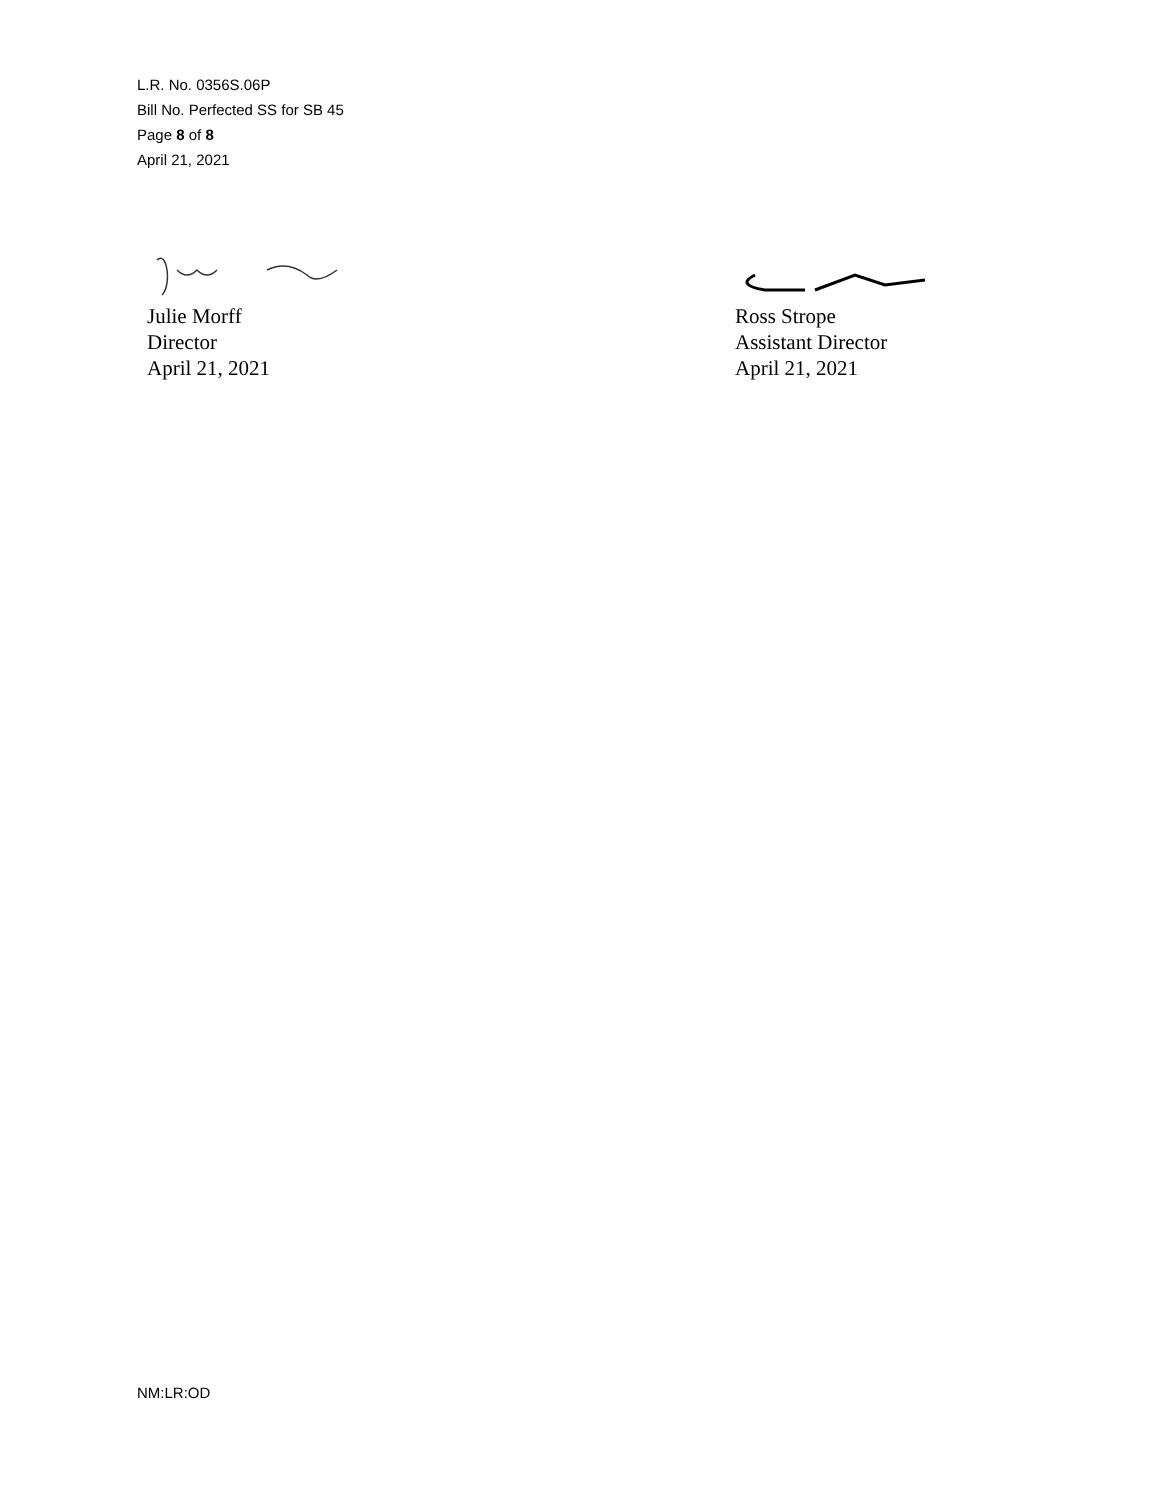L.R. No. 0356S.06P
Bill No. Perfected SS for SB 45
Page 8 of 8
April 21, 2021
Julie Morff
Director
April 21, 2021
Ross Strope
Assistant Director
April 21, 2021
NM:LR:OD